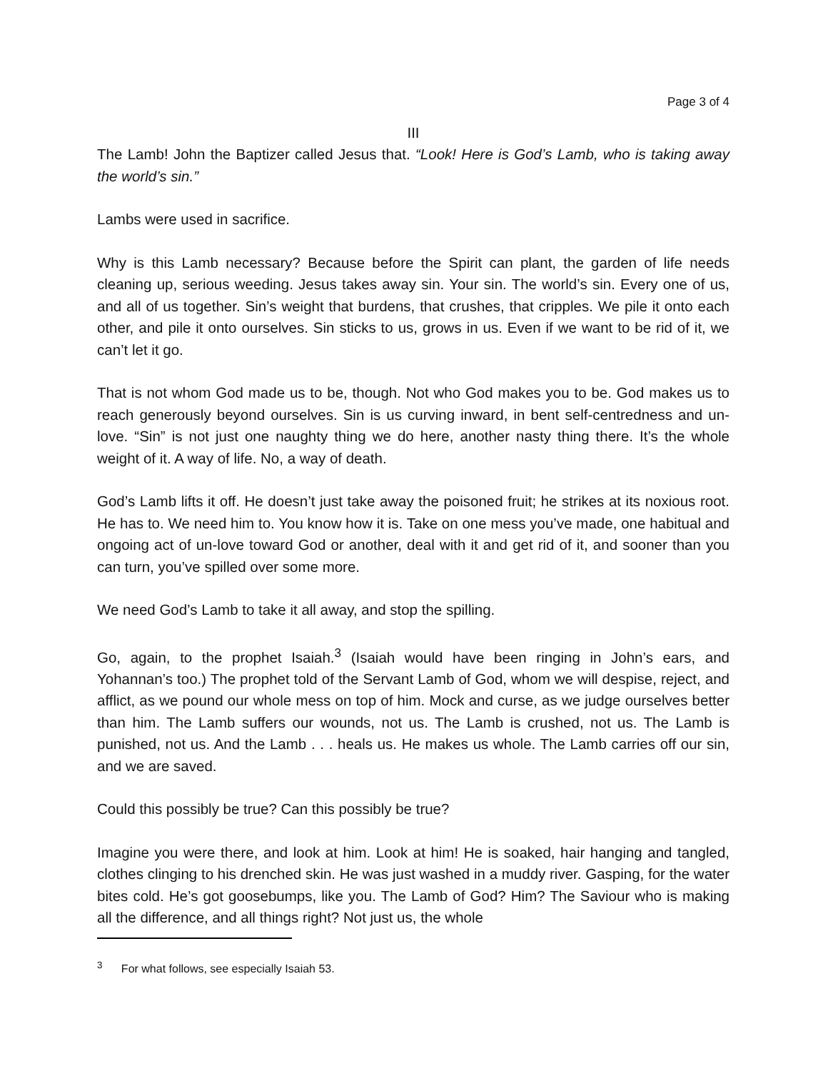Page 3 of 4
III
The Lamb! John the Baptizer called Jesus that. “Look! Here is God’s Lamb, who is taking away the world’s sin.”
Lambs were used in sacrifice.
Why is this Lamb necessary? Because before the Spirit can plant, the garden of life needs cleaning up, serious weeding. Jesus takes away sin. Your sin. The world’s sin. Every one of us, and all of us together. Sin’s weight that burdens, that crushes, that cripples. We pile it onto each other, and pile it onto ourselves. Sin sticks to us, grows in us. Even if we want to be rid of it, we can’t let it go.
That is not whom God made us to be, though. Not who God makes you to be. God makes us to reach generously beyond ourselves. Sin is us curving inward, in bent self-centredness and un-love. “Sin” is not just one naughty thing we do here, another nasty thing there. It’s the whole weight of it. A way of life. No, a way of death.
God’s Lamb lifts it off. He doesn’t just take away the poisoned fruit; he strikes at its noxious root. He has to. We need him to. You know how it is. Take on one mess you’ve made, one habitual and ongoing act of un-love toward God or another, deal with it and get rid of it, and sooner than you can turn, you’ve spilled over some more.
We need God’s Lamb to take it all away, and stop the spilling.
Go, again, to the prophet Isaiah.<sup>3</sup> (Isaiah would have been ringing in John’s ears, and Yohannan’s too.) The prophet told of the Servant Lamb of God, whom we will despise, reject, and afflict, as we pound our whole mess on top of him. Mock and curse, as we judge ourselves better than him. The Lamb suffers our wounds, not us. The Lamb is crushed, not us. The Lamb is punished, not us. And the Lamb . . . heals us. He makes us whole. The Lamb carries off our sin, and we are saved.
Could this possibly be true? Can this possibly be true?
Imagine you were there, and look at him. Look at him! He is soaked, hair hanging and tangled, clothes clinging to his drenched skin. He was just washed in a muddy river. Gasping, for the water bites cold. He’s got goosebumps, like you. The Lamb of God? Him? The Saviour who is making all the difference, and all things right? Not just us, the whole
<sup>3</sup> For what follows, see especially Isaiah 53.